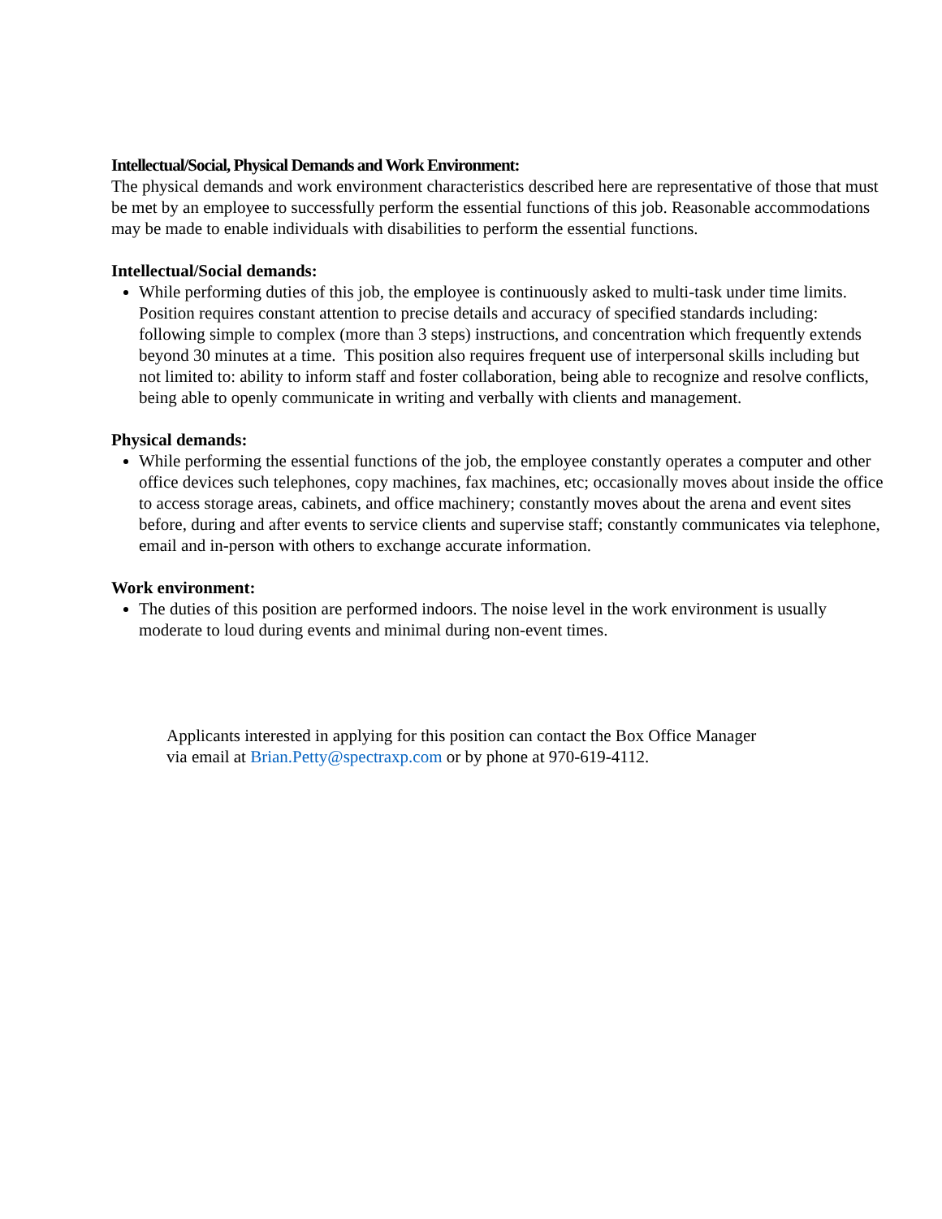Intellectual/Social, Physical Demands and Work Environment:
The physical demands and work environment characteristics described here are representative of those that must be met by an employee to successfully perform the essential functions of this job. Reasonable accommodations may be made to enable individuals with disabilities to perform the essential functions.
Intellectual/Social demands:
While performing duties of this job, the employee is continuously asked to multi-task under time limits. Position requires constant attention to precise details and accuracy of specified standards including: following simple to complex (more than 3 steps) instructions, and concentration which frequently extends beyond 30 minutes at a time. This position also requires frequent use of interpersonal skills including but not limited to: ability to inform staff and foster collaboration, being able to recognize and resolve conflicts, being able to openly communicate in writing and verbally with clients and management.
Physical demands:
While performing the essential functions of the job, the employee constantly operates a computer and other office devices such telephones, copy machines, fax machines, etc; occasionally moves about inside the office to access storage areas, cabinets, and office machinery; constantly moves about the arena and event sites before, during and after events to service clients and supervise staff; constantly communicates via telephone, email and in-person with others to exchange accurate information.
Work environment:
The duties of this position are performed indoors. The noise level in the work environment is usually moderate to loud during events and minimal during non-event times.
Applicants interested in applying for this position can contact the Box Office Manager
via email at Brian.Petty@spectraxp.com or by phone at 970-619-4112.